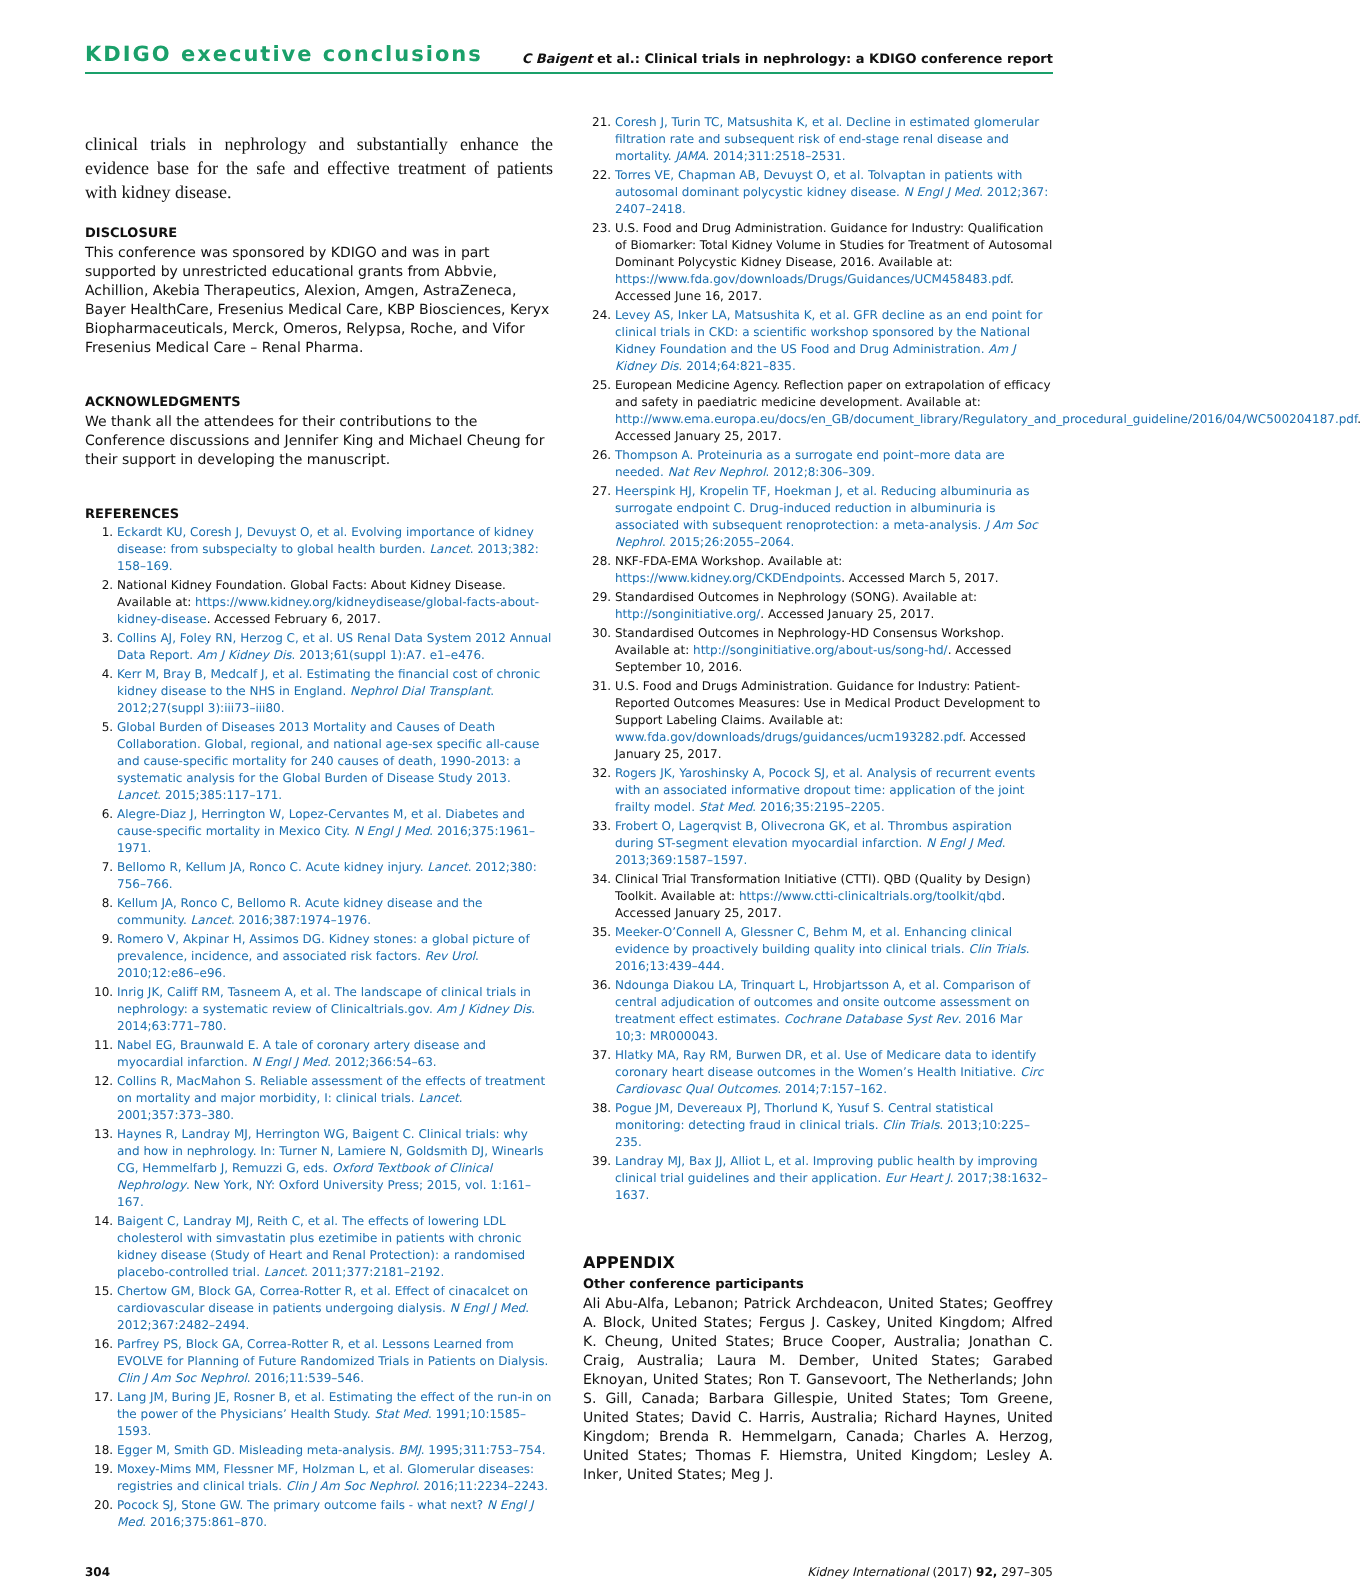KDIGO executive conclusions C Baigent et al.: Clinical trials in nephrology: a KDIGO conference report
clinical trials in nephrology and substantially enhance the evidence base for the safe and effective treatment of patients with kidney disease.
DISCLOSURE
This conference was sponsored by KDIGO and was in part supported by unrestricted educational grants from Abbvie, Achillion, Akebia Therapeutics, Alexion, Amgen, AstraZeneca, Bayer HealthCare, Fresenius Medical Care, KBP Biosciences, Keryx Biopharmaceuticals, Merck, Omeros, Relypsa, Roche, and Vifor Fresenius Medical Care – Renal Pharma.
ACKNOWLEDGMENTS
We thank all the attendees for their contributions to the Conference discussions and Jennifer King and Michael Cheung for their support in developing the manuscript.
REFERENCES
1. Eckardt KU, Coresh J, Devuyst O, et al. Evolving importance of kidney disease: from subspecialty to global health burden. Lancet. 2013;382: 158–169.
2. National Kidney Foundation. Global Facts: About Kidney Disease. Available at: https://www.kidney.org/kidneydisease/global-facts-about-kidney-disease. Accessed February 6, 2017.
3. Collins AJ, Foley RN, Herzog C, et al. US Renal Data System 2012 Annual Data Report. Am J Kidney Dis. 2013;61(suppl 1):A7. e1–e476.
4. Kerr M, Bray B, Medcalf J, et al. Estimating the financial cost of chronic kidney disease to the NHS in England. Nephrol Dial Transplant. 2012;27(suppl 3):iii73–iii80.
5. Global Burden of Diseases 2013 Mortality and Causes of Death Collaboration. Global, regional, and national age-sex specific all-cause and cause-specific mortality for 240 causes of death, 1990-2013: a systematic analysis for the Global Burden of Disease Study 2013. Lancet. 2015;385:117–171.
6. Alegre-Diaz J, Herrington W, Lopez-Cervantes M, et al. Diabetes and cause-specific mortality in Mexico City. N Engl J Med. 2016;375:1961–1971.
7. Bellomo R, Kellum JA, Ronco C. Acute kidney injury. Lancet. 2012;380: 756–766.
8. Kellum JA, Ronco C, Bellomo R. Acute kidney disease and the community. Lancet. 2016;387:1974–1976.
9. Romero V, Akpinar H, Assimos DG. Kidney stones: a global picture of prevalence, incidence, and associated risk factors. Rev Urol. 2010;12:e86–e96.
10. Inrig JK, Califf RM, Tasneem A, et al. The landscape of clinical trials in nephrology: a systematic review of Clinicaltrials.gov. Am J Kidney Dis. 2014;63:771–780.
11. Nabel EG, Braunwald E. A tale of coronary artery disease and myocardial infarction. N Engl J Med. 2012;366:54–63.
12. Collins R, MacMahon S. Reliable assessment of the effects of treatment on mortality and major morbidity, I: clinical trials. Lancet. 2001;357:373–380.
13. Haynes R, Landray MJ, Herrington WG, Baigent C. Clinical trials: why and how in nephrology. In: Turner N, Lamiere N, Goldsmith DJ, Winearls CG, Hemmelfarb J, Remuzzi G, eds. Oxford Textbook of Clinical Nephrology. New York, NY: Oxford University Press; 2015, vol. 1:161–167.
14. Baigent C, Landray MJ, Reith C, et al. The effects of lowering LDL cholesterol with simvastatin plus ezetimibe in patients with chronic kidney disease (Study of Heart and Renal Protection): a randomised placebo-controlled trial. Lancet. 2011;377:2181–2192.
15. Chertow GM, Block GA, Correa-Rotter R, et al. Effect of cinacalcet on cardiovascular disease in patients undergoing dialysis. N Engl J Med. 2012;367:2482–2494.
16. Parfrey PS, Block GA, Correa-Rotter R, et al. Lessons Learned from EVOLVE for Planning of Future Randomized Trials in Patients on Dialysis. Clin J Am Soc Nephrol. 2016;11:539–546.
17. Lang JM, Buring JE, Rosner B, et al. Estimating the effect of the run-in on the power of the Physicians’ Health Study. Stat Med. 1991;10:1585–1593.
18. Egger M, Smith GD. Misleading meta-analysis. BMJ. 1995;311:753–754.
19. Moxey-Mims MM, Flessner MF, Holzman L, et al. Glomerular diseases: registries and clinical trials. Clin J Am Soc Nephrol. 2016;11:2234–2243.
20. Pocock SJ, Stone GW. The primary outcome fails - what next? N Engl J Med. 2016;375:861–870.
21. Coresh J, Turin TC, Matsushita K, et al. Decline in estimated glomerular filtration rate and subsequent risk of end-stage renal disease and mortality. JAMA. 2014;311:2518–2531.
22. Torres VE, Chapman AB, Devuyst O, et al. Tolvaptan in patients with autosomal dominant polycystic kidney disease. N Engl J Med. 2012;367: 2407–2418.
23. U.S. Food and Drug Administration. Guidance for Industry: Qualification of Biomarker: Total Kidney Volume in Studies for Treatment of Autosomal Dominant Polycystic Kidney Disease, 2016. Available at: https://www.fda.gov/downloads/Drugs/Guidances/UCM458483.pdf. Accessed June 16, 2017.
24. Levey AS, Inker LA, Matsushita K, et al. GFR decline as an end point for clinical trials in CKD: a scientific workshop sponsored by the National Kidney Foundation and the US Food and Drug Administration. Am J Kidney Dis. 2014;64:821–835.
25. European Medicine Agency. Reflection paper on extrapolation of efficacy and safety in paediatric medicine development. Available at: http://www.ema.europa.eu/docs/en_GB/document_library/Regulatory_and_procedural_guideline/2016/04/WC500204187.pdf. Accessed January 25, 2017.
26. Thompson A. Proteinuria as a surrogate end point–more data are needed. Nat Rev Nephrol. 2012;8:306–309.
27. Heerspink HJ, Kropelin TF, Hoekman J, et al. Reducing albuminuria as surrogate endpoint C. Drug-induced reduction in albuminuria is associated with subsequent renoprotection: a meta-analysis. J Am Soc Nephrol. 2015;26:2055–2064.
28. NKF-FDA-EMA Workshop. Available at: https://www.kidney.org/CKDEndpoints. Accessed March 5, 2017.
29. Standardised Outcomes in Nephrology (SONG). Available at: http://songinitiative.org/. Accessed January 25, 2017.
30. Standardised Outcomes in Nephrology-HD Consensus Workshop. Available at: http://songinitiative.org/about-us/song-hd/. Accessed September 10, 2016.
31. U.S. Food and Drugs Administration. Guidance for Industry: Patient-Reported Outcomes Measures: Use in Medical Product Development to Support Labeling Claims. Available at: www.fda.gov/downloads/drugs/guidances/ucm193282.pdf. Accessed January 25, 2017.
32. Rogers JK, Yaroshinsky A, Pocock SJ, et al. Analysis of recurrent events with an associated informative dropout time: application of the joint frailty model. Stat Med. 2016;35:2195–2205.
33. Frobert O, Lagerqvist B, Olivecrona GK, et al. Thrombus aspiration during ST-segment elevation myocardial infarction. N Engl J Med. 2013;369:1587–1597.
34. Clinical Trial Transformation Initiative (CTTI). QBD (Quality by Design) Toolkit. Available at: https://www.ctti-clinicaltrials.org/toolkit/qbd. Accessed January 25, 2017.
35. Meeker-O’Connell A, Glessner C, Behm M, et al. Enhancing clinical evidence by proactively building quality into clinical trials. Clin Trials. 2016;13:439–444.
36. Ndounga Diakou LA, Trinquart L, Hrobjartsson A, et al. Comparison of central adjudication of outcomes and onsite outcome assessment on treatment effect estimates. Cochrane Database Syst Rev. 2016 Mar 10;3: MR000043.
37. Hlatky MA, Ray RM, Burwen DR, et al. Use of Medicare data to identify coronary heart disease outcomes in the Women’s Health Initiative. Circ Cardiovasc Qual Outcomes. 2014;7:157–162.
38. Pogue JM, Devereaux PJ, Thorlund K, Yusuf S. Central statistical monitoring: detecting fraud in clinical trials. Clin Trials. 2013;10:225–235.
39. Landray MJ, Bax JJ, Alliot L, et al. Improving public health by improving clinical trial guidelines and their application. Eur Heart J. 2017;38:1632–1637.
APPENDIX
Other conference participants
Ali Abu-Alfa, Lebanon; Patrick Archdeacon, United States; Geoffrey A. Block, United States; Fergus J. Caskey, United Kingdom; Alfred K. Cheung, United States; Bruce Cooper, Australia; Jonathan C. Craig, Australia; Laura M. Dember, United States; Garabed Eknoyan, United States; Ron T. Gansevoort, The Netherlands; John S. Gill, Canada; Barbara Gillespie, United States; Tom Greene, United States; David C. Harris, Australia; Richard Haynes, United Kingdom; Brenda R. Hemmelgarn, Canada; Charles A. Herzog, United States; Thomas F. Hiemstra, United Kingdom; Lesley A. Inker, United States; Meg J.
304 Kidney International (2017) 92, 297–305